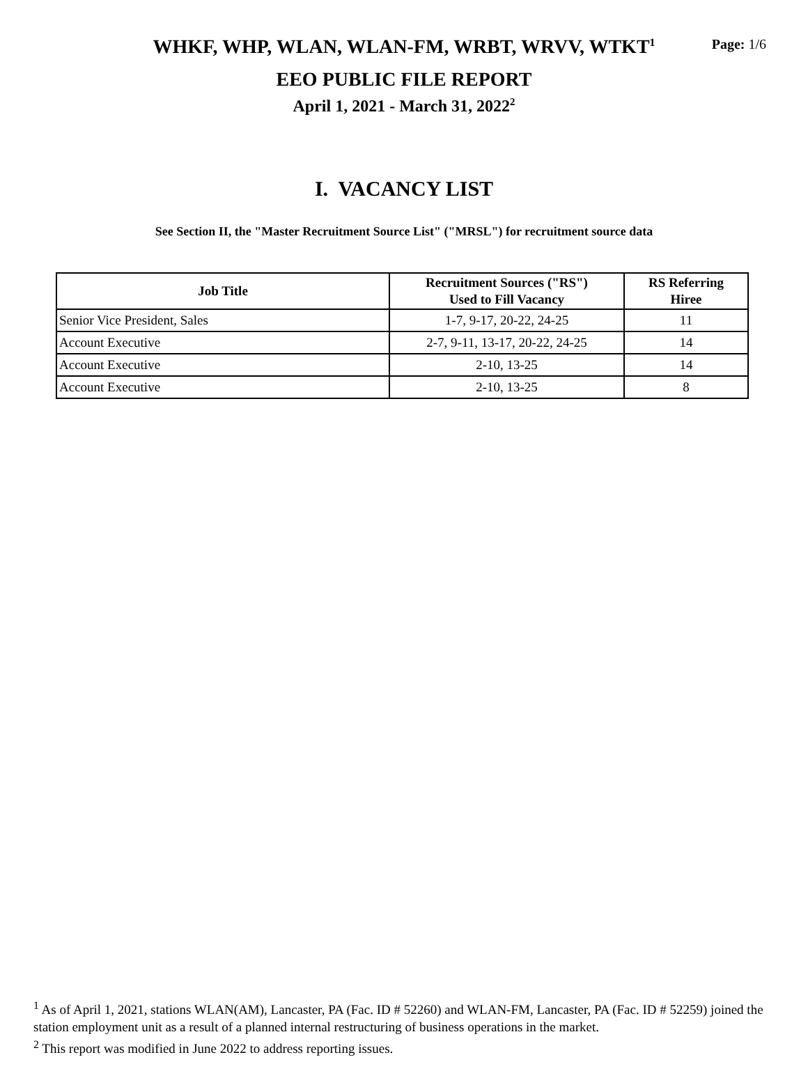Page: 1/6
WHKF, WHP, WLAN, WLAN-FM, WRBT, WRVV, WTKT<sup>1</sup>
EEO PUBLIC FILE REPORT
April 1, 2021 - March 31, 2022<sup>2</sup>
I. VACANCY LIST
See Section II, the "Master Recruitment Source List" ("MRSL") for recruitment source data
| Job Title | Recruitment Sources ("RS") Used to Fill Vacancy | RS Referring Hiree |
| --- | --- | --- |
| Senior Vice President, Sales | 1-7, 9-17, 20-22, 24-25 | 11 |
| Account Executive | 2-7, 9-11, 13-17, 20-22, 24-25 | 14 |
| Account Executive | 2-10, 13-25 | 14 |
| Account Executive | 2-10, 13-25 | 8 |
<sup>1</sup> As of April 1, 2021, stations WLAN(AM), Lancaster, PA (Fac. ID # 52260) and WLAN-FM, Lancaster, PA (Fac. ID # 52259) joined the station employment unit as a result of a planned internal restructuring of business operations in the market.
<sup>2</sup> This report was modified in June 2022 to address reporting issues.